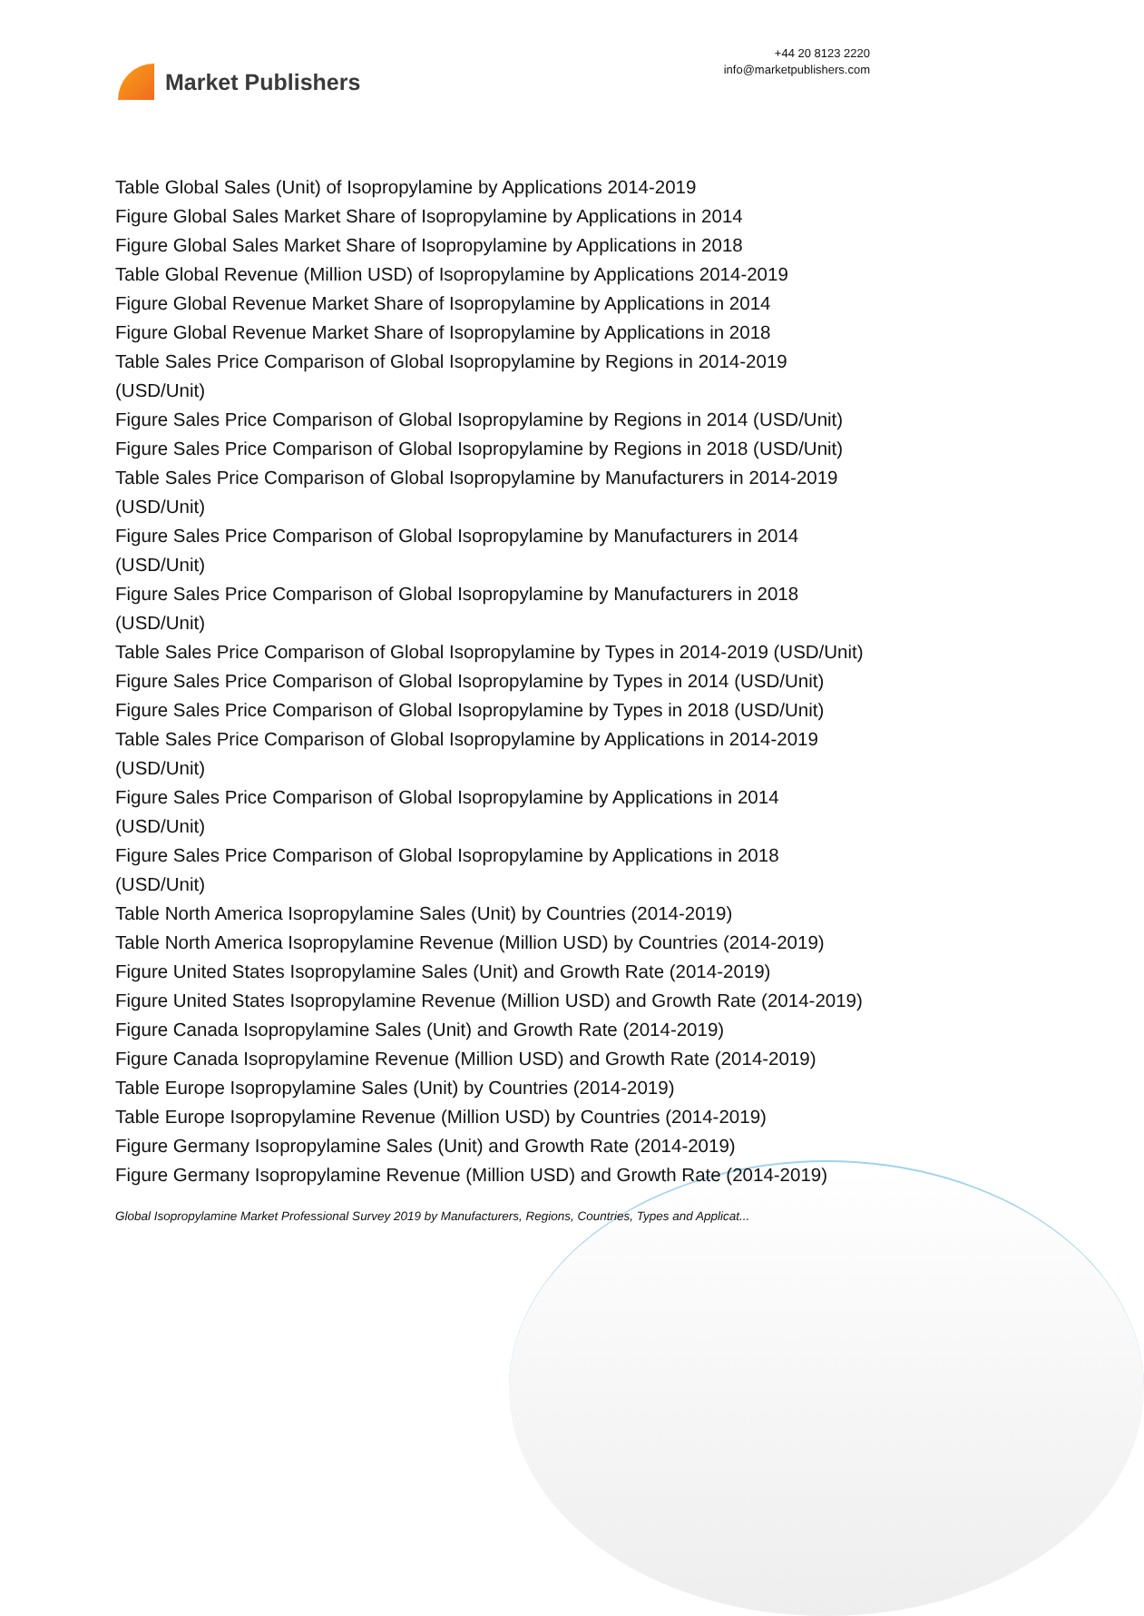Market Publishers
+44 20 8123 2220
info@marketpublishers.com
Table Global Sales (Unit) of Isopropylamine by Applications 2014-2019
Figure Global Sales Market Share of Isopropylamine by Applications in 2014
Figure Global Sales Market Share of Isopropylamine by Applications in 2018
Table Global Revenue (Million USD) of Isopropylamine by Applications 2014-2019
Figure Global Revenue Market Share of Isopropylamine by Applications in 2014
Figure Global Revenue Market Share of Isopropylamine by Applications in 2018
Table Sales Price Comparison of Global Isopropylamine by Regions in 2014-2019 (USD/Unit)
Figure Sales Price Comparison of Global Isopropylamine by Regions in 2014 (USD/Unit)
Figure Sales Price Comparison of Global Isopropylamine by Regions in 2018 (USD/Unit)
Table Sales Price Comparison of Global Isopropylamine by Manufacturers in 2014-2019 (USD/Unit)
Figure Sales Price Comparison of Global Isopropylamine by Manufacturers in 2014 (USD/Unit)
Figure Sales Price Comparison of Global Isopropylamine by Manufacturers in 2018 (USD/Unit)
Table Sales Price Comparison of Global Isopropylamine by Types in 2014-2019 (USD/Unit)
Figure Sales Price Comparison of Global Isopropylamine by Types in 2014 (USD/Unit)
Figure Sales Price Comparison of Global Isopropylamine by Types in 2018 (USD/Unit)
Table Sales Price Comparison of Global Isopropylamine by Applications in 2014-2019 (USD/Unit)
Figure Sales Price Comparison of Global Isopropylamine by Applications in 2014 (USD/Unit)
Figure Sales Price Comparison of Global Isopropylamine by Applications in 2018 (USD/Unit)
Table North America Isopropylamine Sales (Unit) by Countries (2014-2019)
Table North America Isopropylamine Revenue (Million USD) by Countries (2014-2019)
Figure United States Isopropylamine Sales (Unit) and Growth Rate (2014-2019)
Figure United States Isopropylamine Revenue (Million USD) and Growth Rate (2014-2019)
Figure Canada Isopropylamine Sales (Unit) and Growth Rate (2014-2019)
Figure Canada Isopropylamine Revenue (Million USD) and Growth Rate (2014-2019)
Table Europe Isopropylamine Sales (Unit) by Countries (2014-2019)
Table Europe Isopropylamine Revenue (Million USD) by Countries (2014-2019)
Figure Germany Isopropylamine Sales (Unit) and Growth Rate (2014-2019)
Figure Germany Isopropylamine Revenue (Million USD) and Growth Rate (2014-2019)
Global Isopropylamine Market Professional Survey 2019 by Manufacturers, Regions, Countries, Types and Applicat...